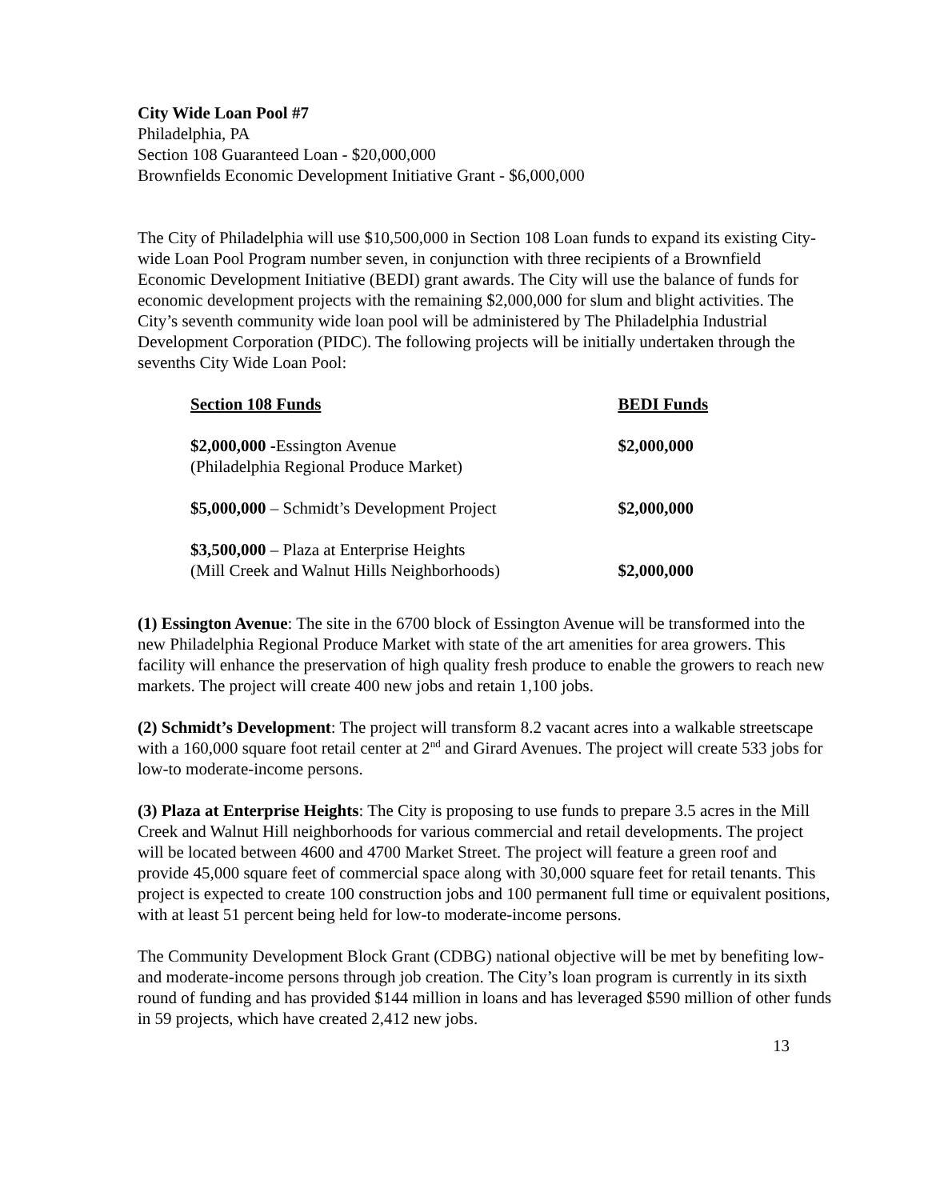City Wide Loan Pool #7
Philadelphia, PA
Section 108 Guaranteed Loan - $20,000,000
Brownfields Economic Development Initiative Grant - $6,000,000
The City of Philadelphia will use $10,500,000 in Section 108 Loan funds to expand its existing City-wide Loan Pool Program number seven, in conjunction with three recipients of a Brownfield Economic Development Initiative (BEDI) grant awards. The City will use the balance of funds for economic development projects with the remaining $2,000,000 for slum and blight activities. The City’s seventh community wide loan pool will be administered by The Philadelphia Industrial Development Corporation (PIDC). The following projects will be initially undertaken through the sevenths City Wide Loan Pool:
| Section 108 Funds | BEDI Funds |
| --- | --- |
| $2,000,000 - Essington Avenue (Philadelphia Regional Produce Market) | $2,000,000 |
| $5,000,000 – Schmidt’s Development Project | $2,000,000 |
| $3,500,000 – Plaza at Enterprise Heights (Mill Creek and Walnut Hills Neighborhoods) | $2,000,000 |
(1) Essington Avenue: The site in the 6700 block of Essington Avenue will be transformed into the new Philadelphia Regional Produce Market with state of the art amenities for area growers. This facility will enhance the preservation of high quality fresh produce to enable the growers to reach new markets. The project will create 400 new jobs and retain 1,100 jobs.
(2) Schmidt’s Development: The project will transform 8.2 vacant acres into a walkable streetscape with a 160,000 square foot retail center at 2<sup>nd</sup> and Girard Avenues. The project will create 533 jobs for low-to moderate-income persons.
(3) Plaza at Enterprise Heights: The City is proposing to use funds to prepare 3.5 acres in the Mill Creek and Walnut Hill neighborhoods for various commercial and retail developments. The project will be located between 4600 and 4700 Market Street. The project will feature a green roof and provide 45,000 square feet of commercial space along with 30,000 square feet for retail tenants. This project is expected to create 100 construction jobs and 100 permanent full time or equivalent positions, with at least 51 percent being held for low-to moderate-income persons.
The Community Development Block Grant (CDBG) national objective will be met by benefiting low-and moderate-income persons through job creation. The City’s loan program is currently in its sixth round of funding and has provided $144 million in loans and has leveraged $590 million of other funds in 59 projects, which have created 2,412 new jobs.
13